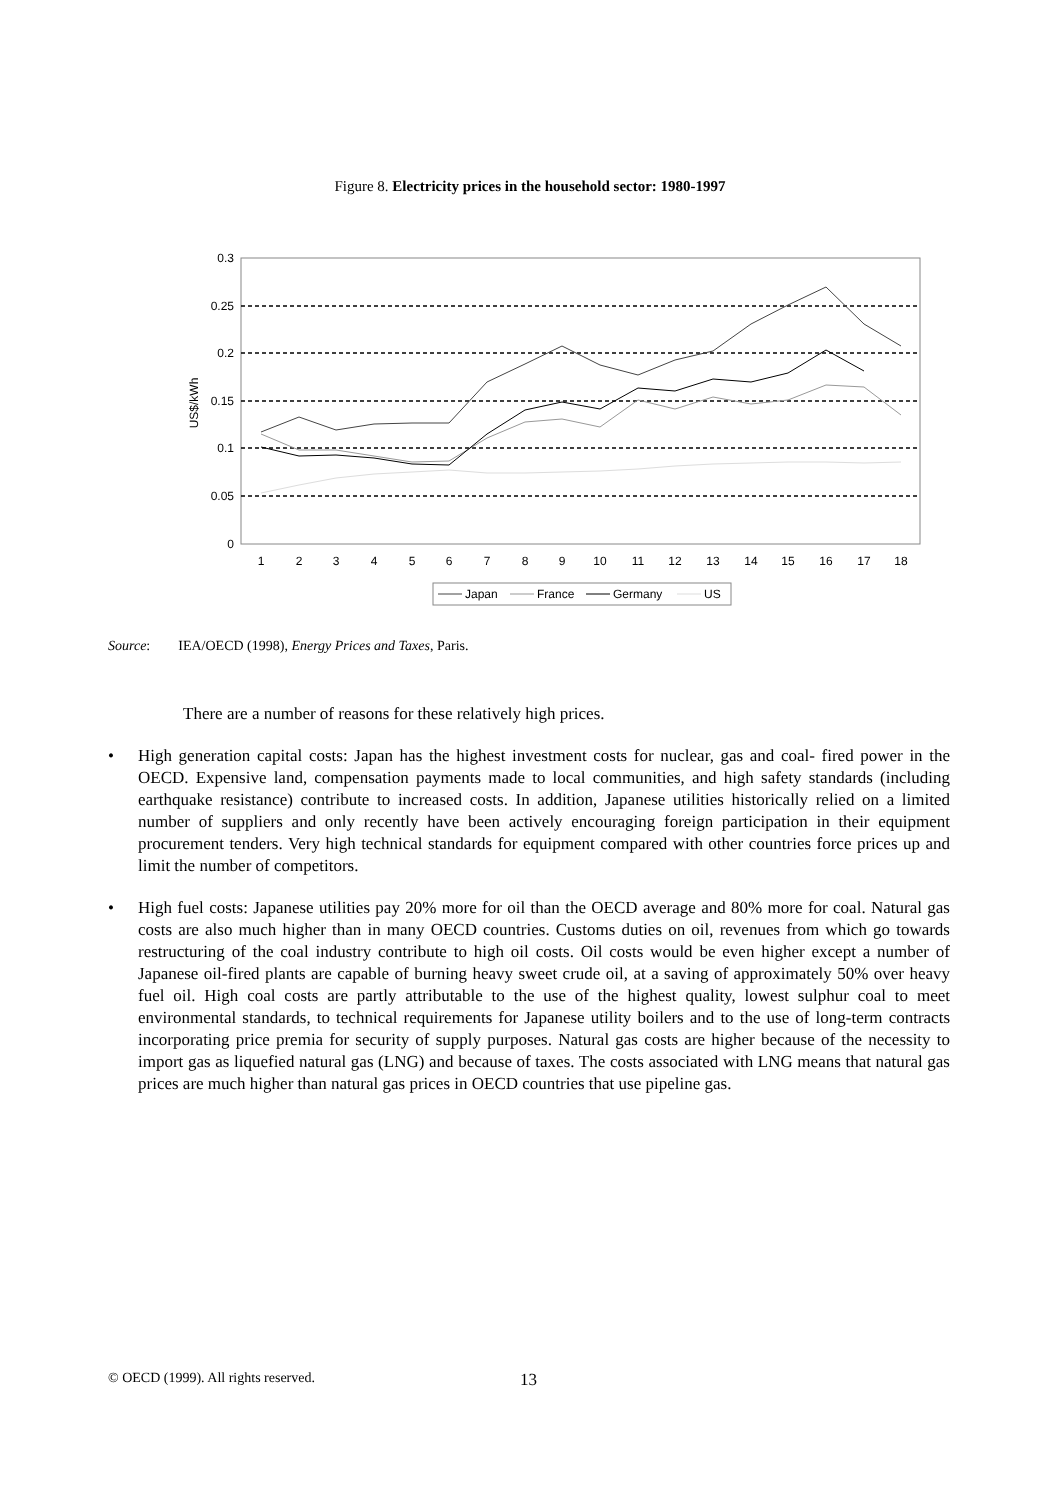Figure 8. Electricity prices in the household sector: 1980-1997
0.3
0.25
0.2
0.15
0.1
0.05
0
US$/kWh
1
2
3
4
5
6
7
8
9
10
11
12
13
14
15
16
17
18
Japan
France
Germany
US
Source: IEA/OECD (1998), Energy Prices and Taxes, Paris.
There are a number of reasons for these relatively high prices.
• High generation capital costs: Japan has the highest investment costs for nuclear, gas and coal- fired power in the OECD. Expensive land, compensation payments made to local communities, and high safety standards (including earthquake resistance) contribute to increased costs. In addition, Japanese utilities historically relied on a limited number of suppliers and only recently have been actively encouraging foreign participation in their equipment procurement tenders. Very high technical standards for equipment compared with other countries force prices up and limit the number of competitors.
• High fuel costs: Japanese utilities pay 20% more for oil than the OECD average and 80% more for coal. Natural gas costs are also much higher than in many OECD countries. Customs duties on oil, revenues from which go towards restructuring of the coal industry contribute to high oil costs. Oil costs would be even higher except a number of Japanese oil-fired plants are capable of burning heavy sweet crude oil, at a saving of approximately 50% over heavy fuel oil. High coal costs are partly attributable to the use of the highest quality, lowest sulphur coal to meet environmental standards, to technical requirements for Japanese utility boilers and to the use of long-term contracts incorporating price premia for security of supply purposes. Natural gas costs are higher because of the necessity to import gas as liquefied natural gas (LNG) and because of taxes. The costs associated with LNG means that natural gas prices are much higher than natural gas prices in OECD countries that use pipeline gas.
© OECD (1999). All rights reserved. 13